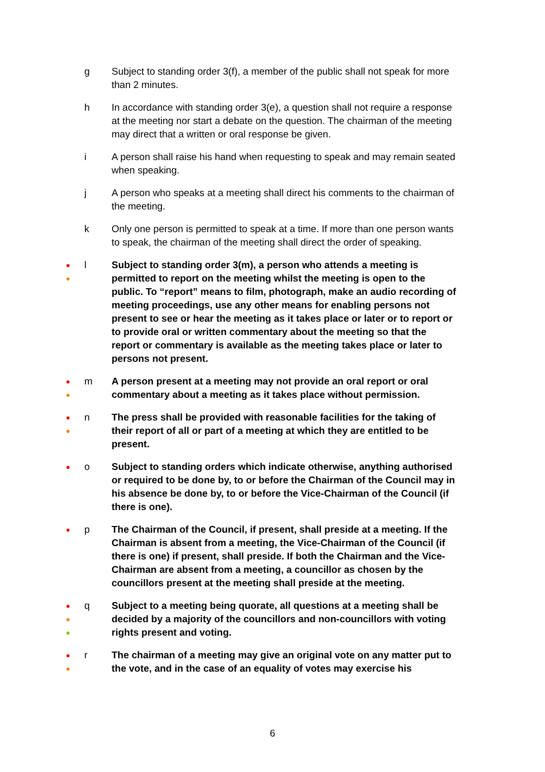g Subject to standing order 3(f), a member of the public shall not speak for more than 2 minutes.
h In accordance with standing order 3(e), a question shall not require a response at the meeting nor start a debate on the question. The chairman of the meeting may direct that a written or oral response be given.
i A person shall raise his hand when requesting to speak and may remain seated when speaking.
j A person who speaks at a meeting shall direct his comments to the chairman of the meeting.
k Only one person is permitted to speak at a time. If more than one person wants to speak, the chairman of the meeting shall direct the order of speaking.
●
●
l Subject to standing order 3(m), a person who attends a meeting is permitted to report on the meeting whilst the meeting is open to the public. To “report” means to film, photograph, make an audio recording of meeting proceedings, use any other means for enabling persons not present to see or hear the meeting as it takes place or later or to report or to provide oral or written commentary about the meeting so that the report or commentary is available as the meeting takes place or later to persons not present.
●
●
m A person present at a meeting may not provide an oral report or oral commentary about a meeting as it takes place without permission.
●
●
n The press shall be provided with reasonable facilities for the taking of their report of all or part of a meeting at which they are entitled to be present.
●
o Subject to standing orders which indicate otherwise, anything authorised or required to be done by, to or before the Chairman of the Council may in his absence be done by, to or before the Vice-Chairman of the Council (if there is one).
●
p The Chairman of the Council, if present, shall preside at a meeting. If the Chairman is absent from a meeting, the Vice-Chairman of the Council (if there is one) if present, shall preside. If both the Chairman and the Vice-Chairman are absent from a meeting, a councillor as chosen by the councillors present at the meeting shall preside at the meeting.
●
●
●
q Subject to a meeting being quorate, all questions at a meeting shall be decided by a majority of the councillors and non-councillors with voting rights present and voting.
●
●
r The chairman of a meeting may give an original vote on any matter put to the vote, and in the case of an equality of votes may exercise his
6